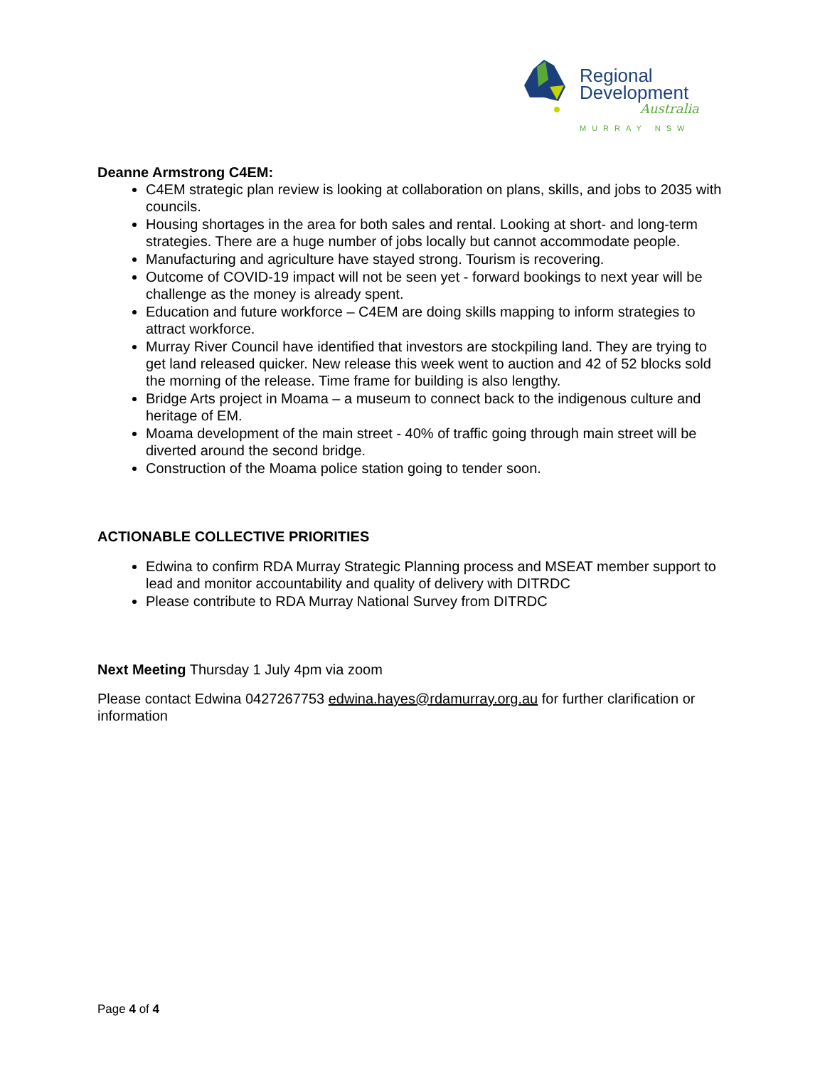Regional
Development
Australia
MURRAY NSW
Deanne Armstrong C4EM:
C4EM strategic plan review is looking at collaboration on plans, skills, and jobs to 2035 with councils.
Housing shortages in the area for both sales and rental. Looking at short- and long-term strategies. There are a huge number of jobs locally but cannot accommodate people.
Manufacturing and agriculture have stayed strong. Tourism is recovering.
Outcome of COVID-19 impact will not be seen yet - forward bookings to next year will be challenge as the money is already spent.
Education and future workforce – C4EM are doing skills mapping to inform strategies to attract workforce.
Murray River Council have identified that investors are stockpiling land. They are trying to get land released quicker. New release this week went to auction and 42 of 52 blocks sold the morning of the release. Time frame for building is also lengthy.
Bridge Arts project in Moama – a museum to connect back to the indigenous culture and heritage of EM.
Moama development of the main street - 40% of traffic going through main street will be diverted around the second bridge.
Construction of the Moama police station going to tender soon.
ACTIONABLE COLLECTIVE PRIORITIES
Edwina to confirm RDA Murray Strategic Planning process and MSEAT member support to lead and monitor accountability and quality of delivery with DITRDC
Please contribute to RDA Murray National Survey from DITRDC
Next Meeting Thursday 1 July 4pm via zoom
Please contact Edwina 0427267753 edwina.hayes@rdamurray.org.au for further clarification or information
Page 4 of 4